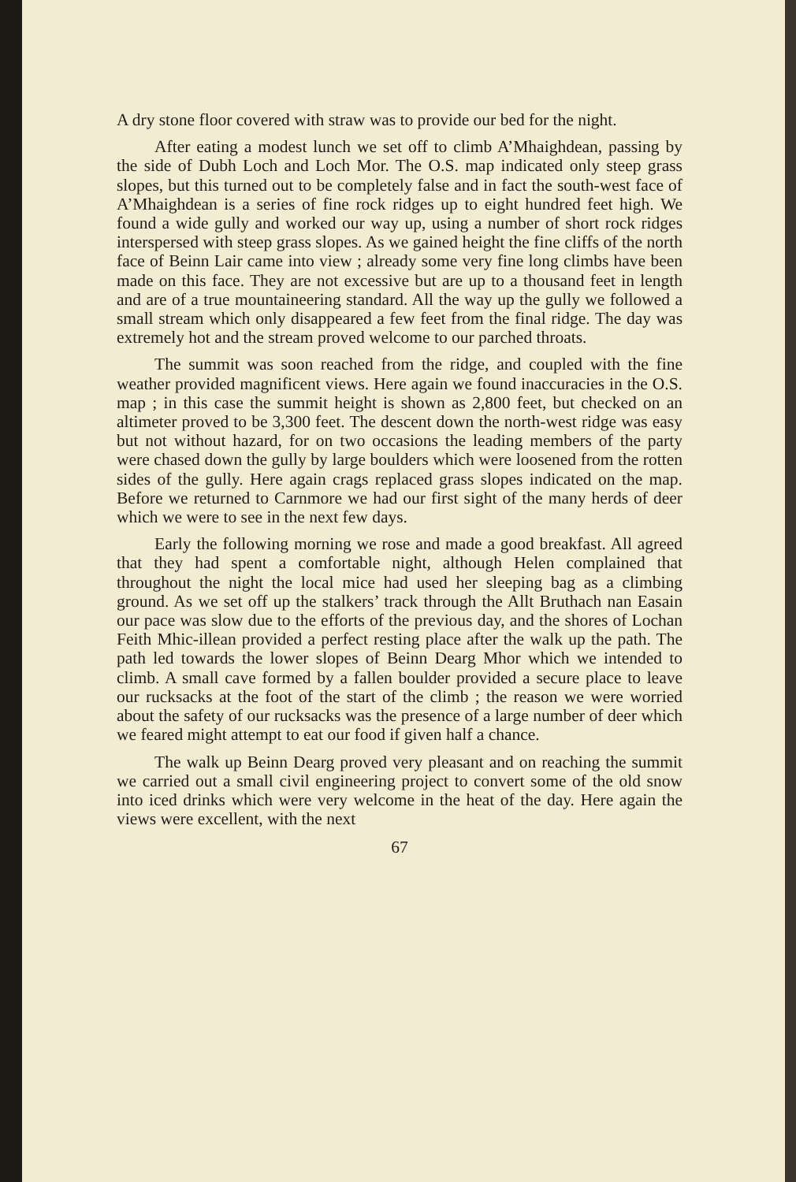A dry stone floor covered with straw was to provide our bed for the night.
After eating a modest lunch we set off to climb A’Mhaighdean, passing by the side of Dubh Loch and Loch Mor. The O.S. map indicated only steep grass slopes, but this turned out to be completely false and in fact the south-west face of A’Mhaighdean is a series of fine rock ridges up to eight hundred feet high. We found a wide gully and worked our way up, using a number of short rock ridges interspersed with steep grass slopes. As we gained height the fine cliffs of the north face of Beinn Lair came into view ; already some very fine long climbs have been made on this face. They are not excessive but are up to a thousand feet in length and are of a true mountaineering standard. All the way up the gully we followed a small stream which only disappeared a few feet from the final ridge. The day was extremely hot and the stream proved welcome to our parched throats.
The summit was soon reached from the ridge, and coupled with the fine weather provided magnificent views. Here again we found inaccuracies in the O.S. map ; in this case the summit height is shown as 2,800 feet, but checked on an altimeter proved to be 3,300 feet. The descent down the north-west ridge was easy but not without hazard, for on two occasions the leading members of the party were chased down the gully by large boulders which were loosened from the rotten sides of the gully. Here again crags replaced grass slopes indicated on the map. Before we returned to Carnmore we had our first sight of the many herds of deer which we were to see in the next few days.
Early the following morning we rose and made a good breakfast. All agreed that they had spent a comfortable night, although Helen complained that throughout the night the local mice had used her sleeping bag as a climbing ground. As we set off up the stalkers’ track through the Allt Bruthach nan Easain our pace was slow due to the efforts of the previous day, and the shores of Lochan Feith Mhic-illean provided a perfect resting place after the walk up the path. The path led towards the lower slopes of Beinn Dearg Mhor which we intended to climb. A small cave formed by a fallen boulder provided a secure place to leave our rucksacks at the foot of the start of the climb ; the reason we were worried about the safety of our rucksacks was the presence of a large number of deer which we feared might attempt to eat our food if given half a chance.
The walk up Beinn Dearg proved very pleasant and on reaching the summit we carried out a small civil engineering project to convert some of the old snow into iced drinks which were very welcome in the heat of the day. Here again the views were excellent, with the next
67